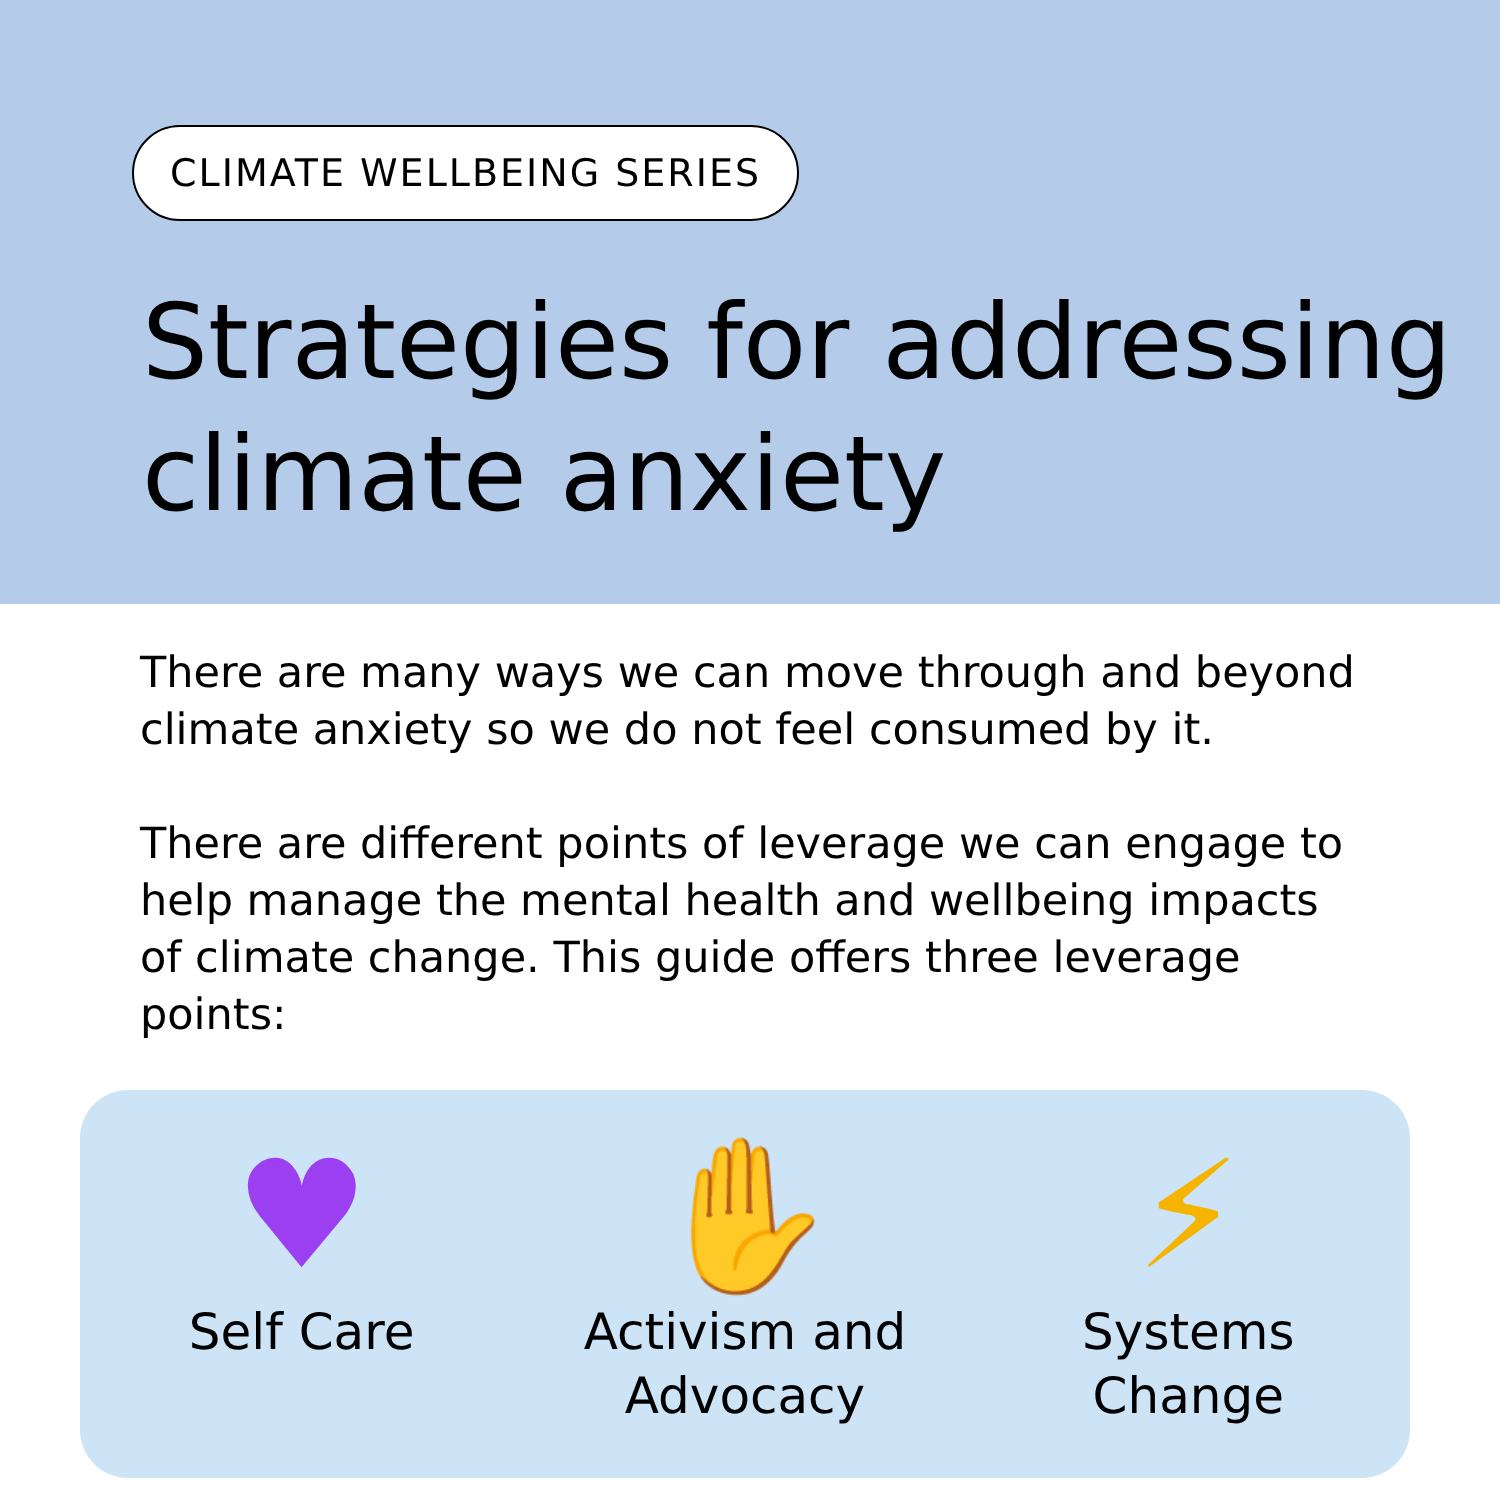CLIMATE WELLBEING SERIES
Strategies for addressing climate anxiety
There are many ways we can move through and beyond climate anxiety so we do not feel consumed by it.
There are different points of leverage we can engage to help manage the mental health and wellbeing impacts of climate change. This guide offers three leverage points:
♥
Self Care
✋
Activism and Advocacy
⚡
Systems Change